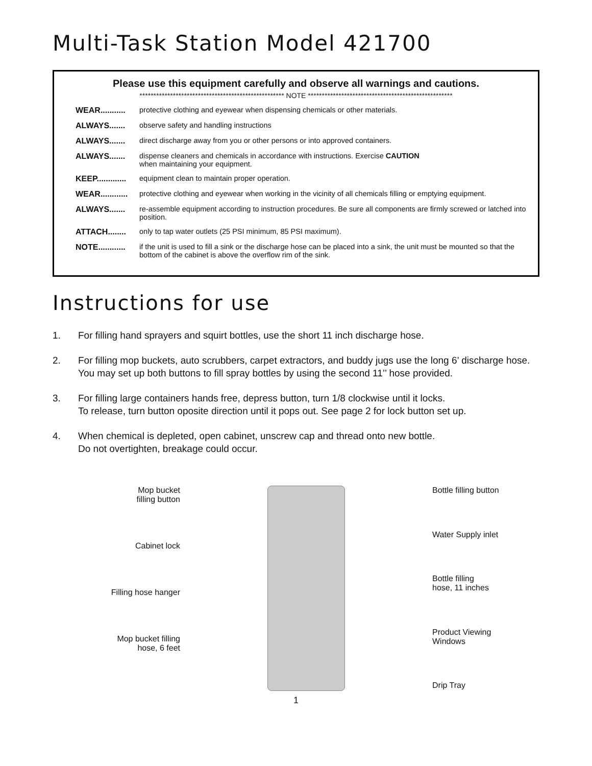Multi-Task Station Model 421700
Please use this equipment carefully and observe all warnings and cautions.
**************************************************** NOTE ****************************************************
WEAR........... protective clothing and eyewear when dispensing chemicals or other materials.
ALWAYS....... observe safety and handling instructions
ALWAYS....... direct discharge away from you or other persons or into approved containers.
ALWAYS....... dispense cleaners and chemicals in accordance with instructions. Exercise CAUTION
when maintaining your equipment.
KEEP............. equipment clean to maintain proper operation.
WEAR............ protective clothing and eyewear when working in the vicinity of all chemicals filling or emptying equipment.
ALWAYS....... re-assemble equipment according to instruction procedures. Be sure all components are firmly screwed or latched into position.
ATTACH........ only to tap water outlets (25 PSI minimum, 85 PSI maximum).
NOTE............ if the unit is used to fill a sink or the discharge hose can be placed into a sink, the unit must be mounted so that the bottom of the cabinet is above the overflow rim of the sink.
Instructions for use
1. For filling hand sprayers and squirt bottles, use the short 11 inch discharge hose.
2. For filling mop buckets, auto scrubbers, carpet extractors, and buddy jugs use the long 6’ discharge hose. You may set up both buttons to fill spray bottles by using the second 11’’ hose provided.
3. For filling large containers hands free, depress button, turn 1/8 clockwise until it locks.
To release, turn button oposite direction until it pops out. See page 2 for lock button set up.
4. When chemical is depleted, open cabinet, unscrew cap and thread onto new bottle.
Do not overtighten, breakage could occur.
Mop bucket
filling button
Cabinet lock
Filling hose hanger
Mop bucket filling
hose, 6 feet
Bottle filling button
Water Supply inlet
Bottle filling
hose, 11 inches
Product Viewing
Windows
Drip Tray
1